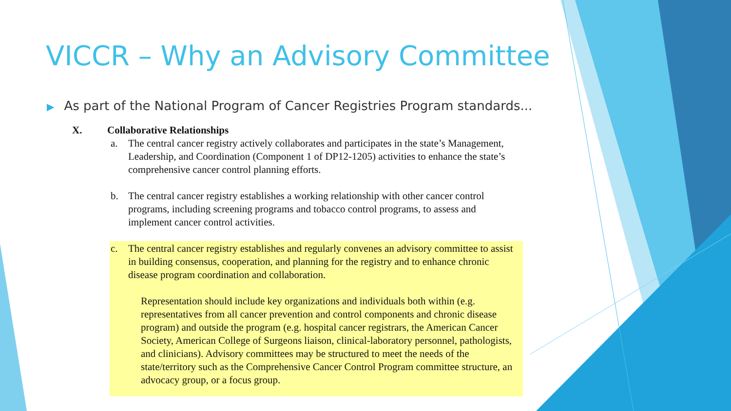VICCR – Why an Advisory Committee
▶ As part of the National Program of Cancer Registries Program standards...
X. Collaborative Relationships
a. The central cancer registry actively collaborates and participates in the state’s Management, Leadership, and Coordination (Component 1 of DP12-1205) activities to enhance the state’s comprehensive cancer control planning efforts.
b. The central cancer registry establishes a working relationship with other cancer control programs, including screening programs and tobacco control programs, to assess and implement cancer control activities.
c. The central cancer registry establishes and regularly convenes an advisory committee to assist in building consensus, cooperation, and planning for the registry and to enhance chronic disease program coordination and collaboration.
Representation should include key organizations and individuals both within (e.g. representatives from all cancer prevention and control components and chronic disease program) and outside the program (e.g. hospital cancer registrars, the American Cancer Society, American College of Surgeons liaison, clinical-laboratory personnel, pathologists, and clinicians). Advisory committees may be structured to meet the needs of the state/territory such as the Comprehensive Cancer Control Program committee structure, an advocacy group, or a focus group.